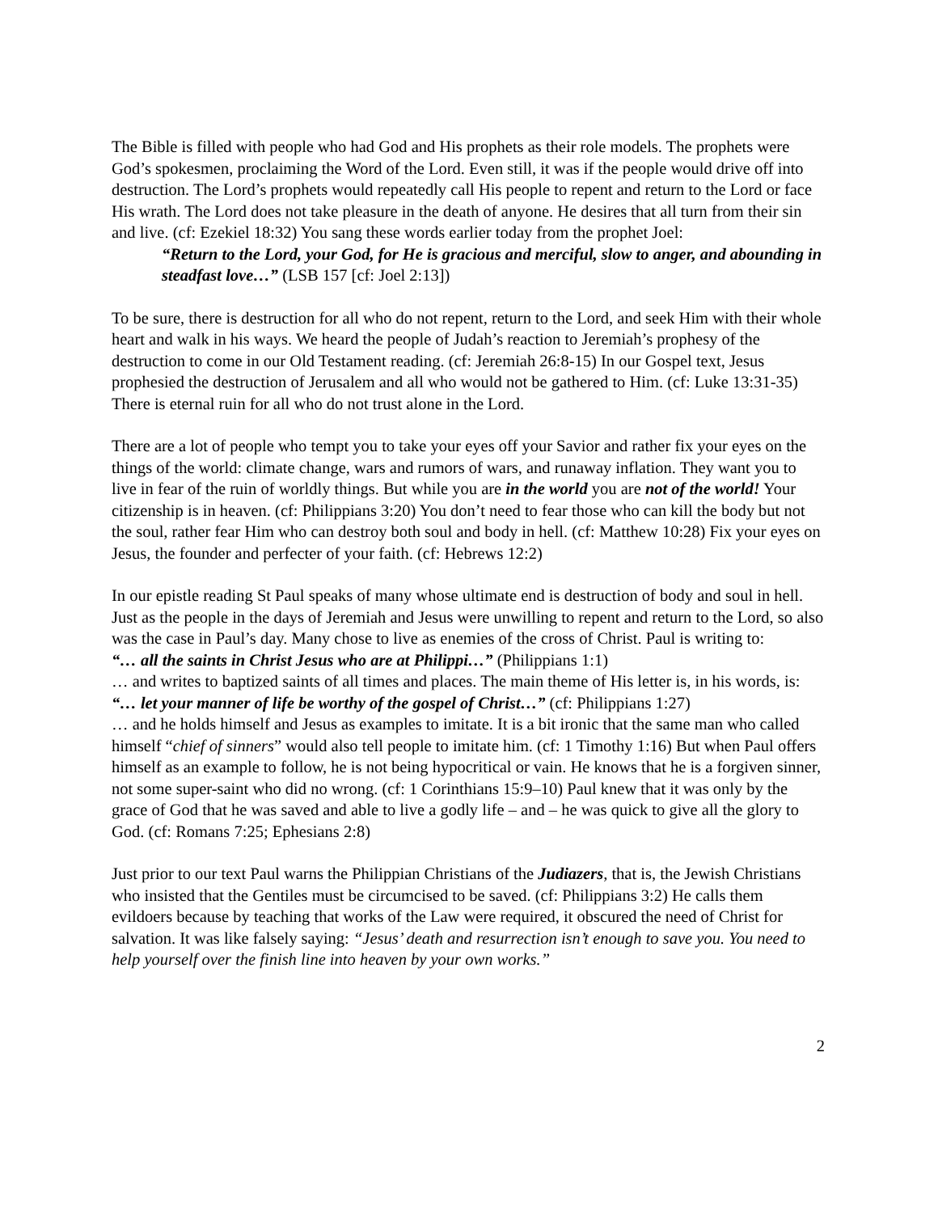The Bible is filled with people who had God and His prophets as their role models. The prophets were God’s spokesmen, proclaiming the Word of the Lord. Even still, it was if the people would drive off into destruction. The Lord’s prophets would repeatedly call His people to repent and return to the Lord or face His wrath. The Lord does not take pleasure in the death of anyone. He desires that all turn from their sin and live. (cf: Ezekiel 18:32) You sang these words earlier today from the prophet Joel:
“Return to the Lord, your God, for He is gracious and merciful, slow to anger, and abounding in steadfast love…” (LSB 157 [cf: Joel 2:13])
To be sure, there is destruction for all who do not repent, return to the Lord, and seek Him with their whole heart and walk in his ways. We heard the people of Judah’s reaction to Jeremiah’s prophesy of the destruction to come in our Old Testament reading. (cf: Jeremiah 26:8-15) In our Gospel text, Jesus prophesied the destruction of Jerusalem and all who would not be gathered to Him. (cf: Luke 13:31-35) There is eternal ruin for all who do not trust alone in the Lord.
There are a lot of people who tempt you to take your eyes off your Savior and rather fix your eyes on the things of the world: climate change, wars and rumors of wars, and runaway inflation. They want you to live in fear of the ruin of worldly things. But while you are in the world you are not of the world! Your citizenship is in heaven. (cf: Philippians 3:20) You don’t need to fear those who can kill the body but not the soul, rather fear Him who can destroy both soul and body in hell. (cf: Matthew 10:28) Fix your eyes on Jesus, the founder and perfecter of your faith. (cf: Hebrews 12:2)
In our epistle reading St Paul speaks of many whose ultimate end is destruction of body and soul in hell. Just as the people in the days of Jeremiah and Jesus were unwilling to repent and return to the Lord, so also was the case in Paul’s day. Many chose to live as enemies of the cross of Christ. Paul is writing to:
“… all the saints in Christ Jesus who are at Philippi…” (Philippians 1:1)
… and writes to baptized saints of all times and places. The main theme of His letter is, in his words, is:
“… let your manner of life be worthy of the gospel of Christ…” (cf: Philippians 1:27)
… and he holds himself and Jesus as examples to imitate. It is a bit ironic that the same man who called himself “chief of sinners” would also tell people to imitate him. (cf: 1 Timothy 1:16) But when Paul offers himself as an example to follow, he is not being hypocritical or vain. He knows that he is a forgiven sinner, not some super-saint who did no wrong. (cf: 1 Corinthians 15:9–10) Paul knew that it was only by the grace of God that he was saved and able to live a godly life – and – he was quick to give all the glory to God. (cf: Romans 7:25; Ephesians 2:8)
Just prior to our text Paul warns the Philippian Christians of the Judiazers, that is, the Jewish Christians who insisted that the Gentiles must be circumcised to be saved. (cf: Philippians 3:2) He calls them evildoers because by teaching that works of the Law were required, it obscured the need of Christ for salvation. It was like falsely saying: “Jesus’ death and resurrection isn’t enough to save you. You need to help yourself over the finish line into heaven by your own works.”
2